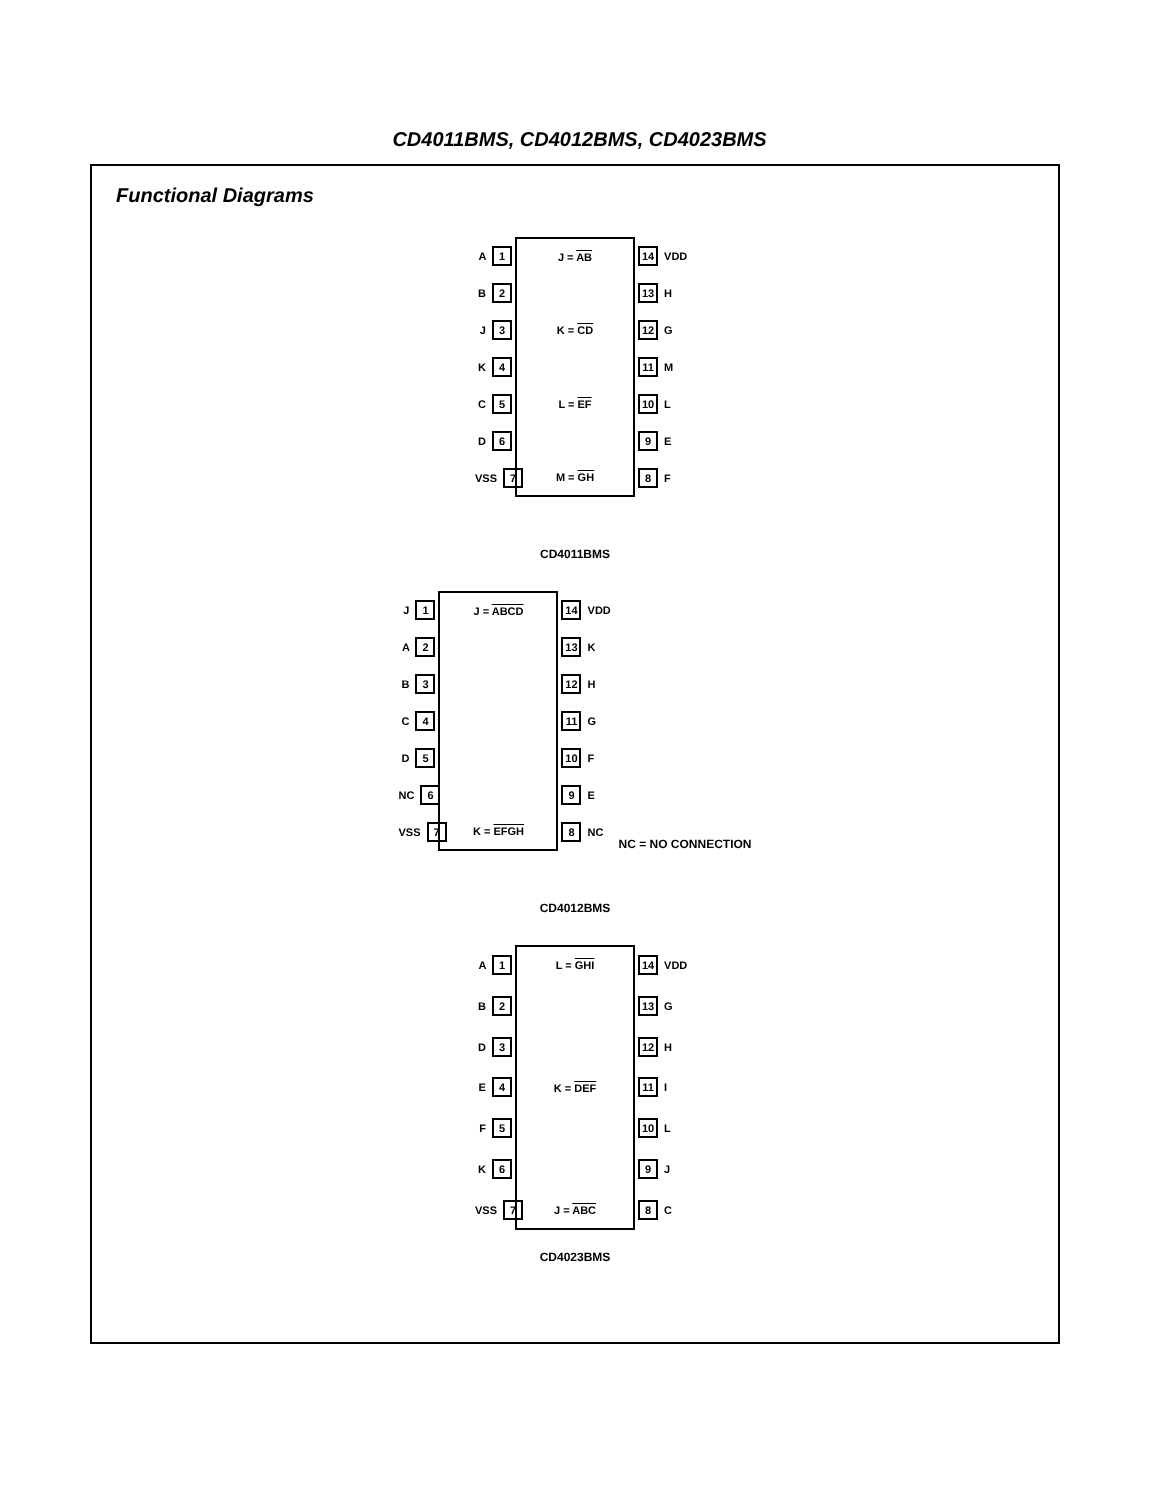CD4011BMS, CD4012BMS, CD4023BMS
Functional Diagrams
A 1
B 2
J 3
K 4
C 5
D 6
VSS 7
J = AB
K = CD
L = EF
M = GH
14 VDD
13 H
12 G
11 M
10 L
9 E
8 F
CD4011BMS
J 1
A 2
B 3
C 4
D 5
NC 6
VSS 7
J = ABCD
K = EFGH
14 VDD
13 K
12 H
11 G
10 F
9 E
8 NC
NC = NO CONNECTION
CD4012BMS
A 1
B 2
D 3
E 4
F 5
K 6
VSS 7
L = GHI
K = DEF
J = ABC
14 VDD
13 G
12 H
11 I
10 L
9 J
8 C
CD4023BMS